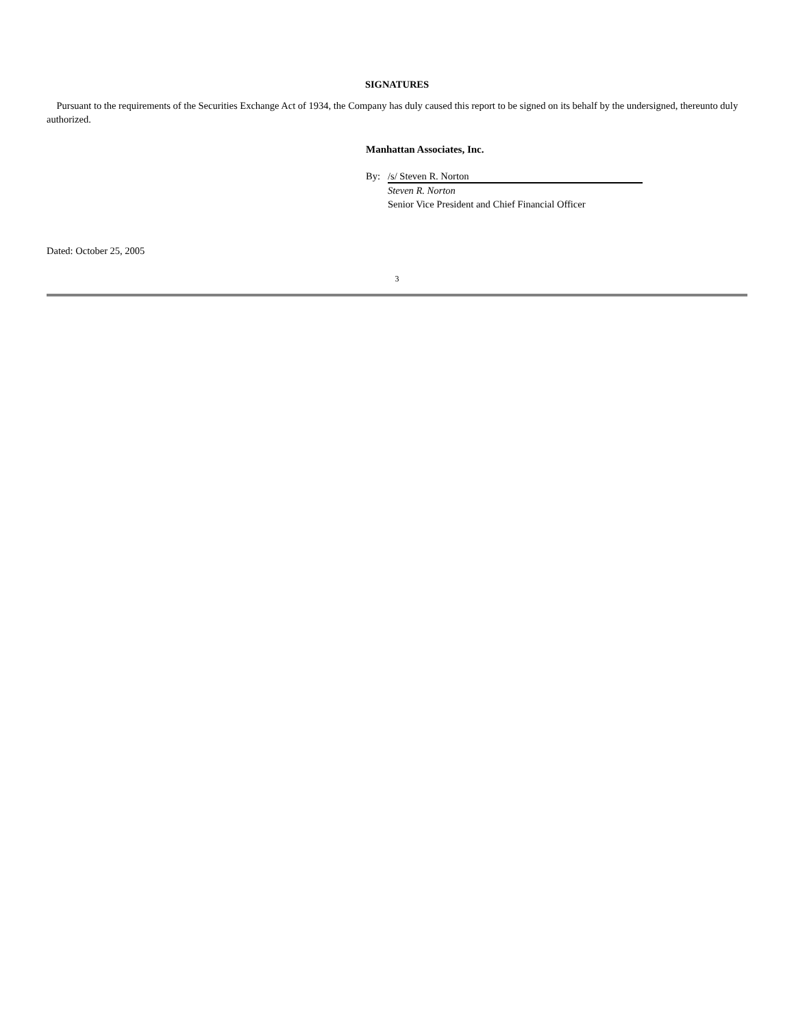SIGNATURES
Pursuant to the requirements of the Securities Exchange Act of 1934, the Company has duly caused this report to be signed on its behalf by the undersigned, thereunto duly authorized.
Manhattan Associates, Inc.
By: /s/ Steven R. Norton
Steven R. Norton
Senior Vice President and Chief Financial Officer
Dated: October 25, 2005
3